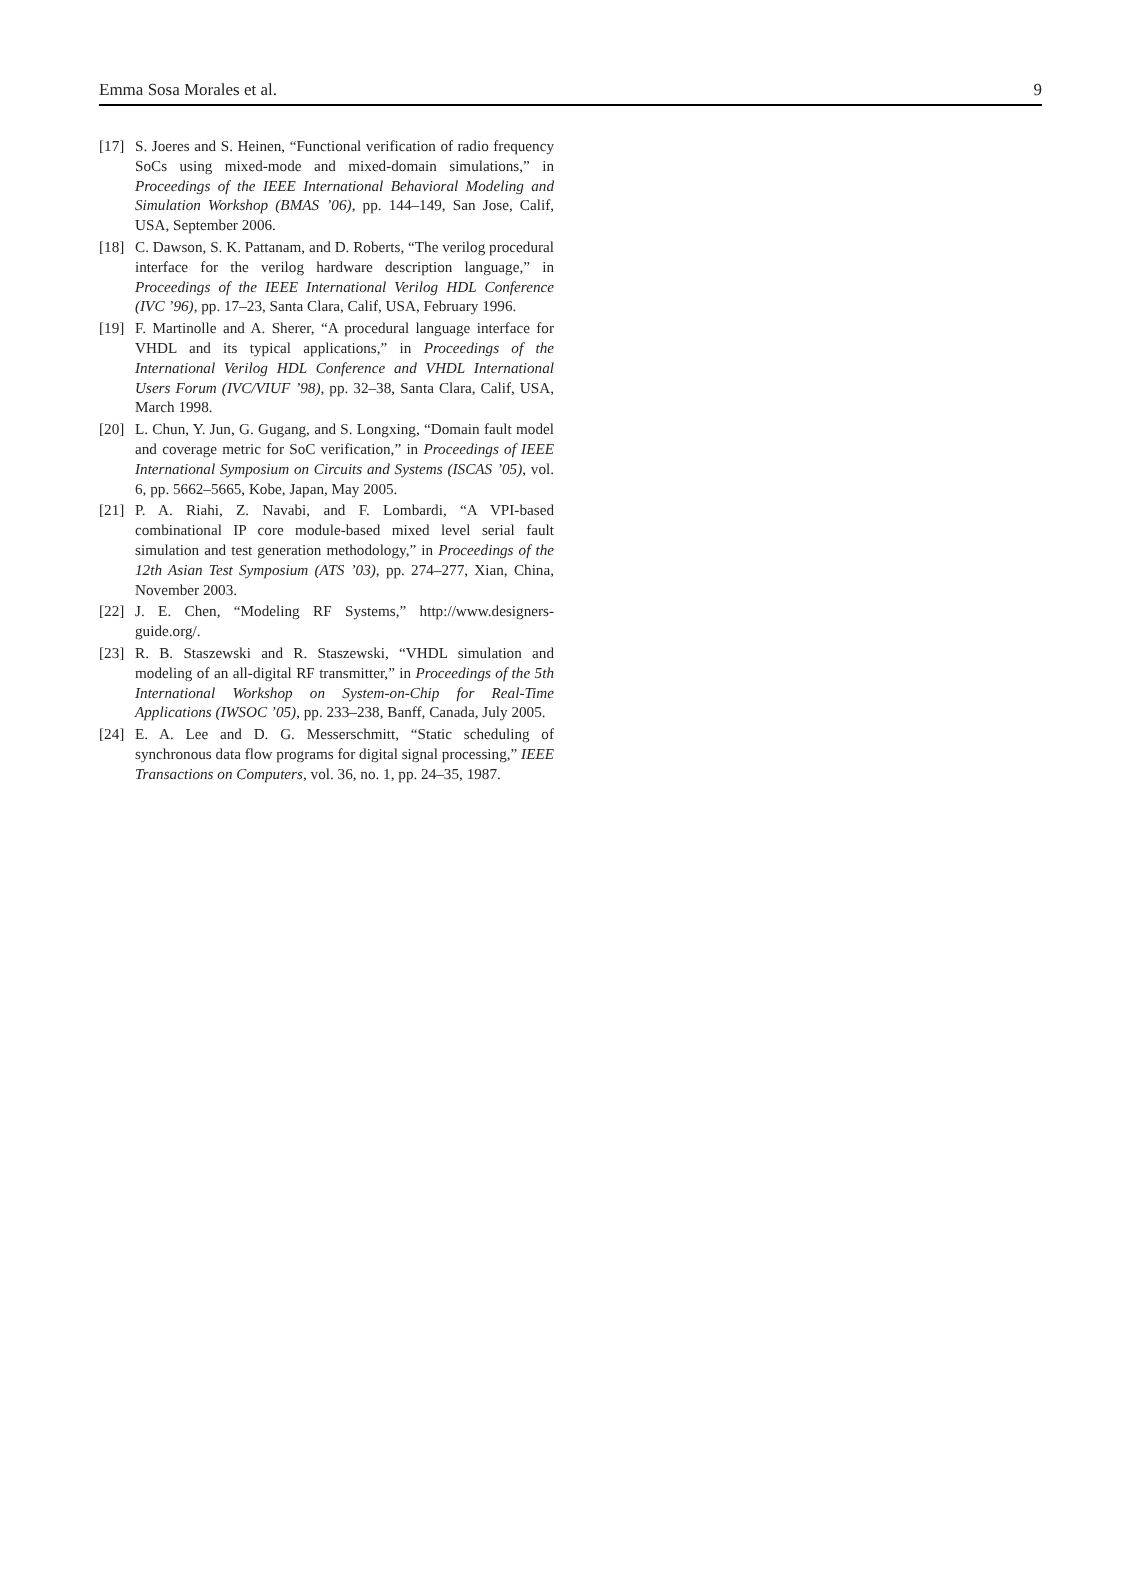Emma Sosa Morales et al. 9
[17] S. Joeres and S. Heinen, “Functional verification of radio frequency SoCs using mixed-mode and mixed-domain simulations,” in Proceedings of the IEEE International Behavioral Modeling and Simulation Workshop (BMAS ’06), pp. 144–149, San Jose, Calif, USA, September 2006.
[18] C. Dawson, S. K. Pattanam, and D. Roberts, “The verilog procedural interface for the verilog hardware description language,” in Proceedings of the IEEE International Verilog HDL Conference (IVC ’96), pp. 17–23, Santa Clara, Calif, USA, February 1996.
[19] F. Martinolle and A. Sherer, “A procedural language interface for VHDL and its typical applications,” in Proceedings of the International Verilog HDL Conference and VHDL International Users Forum (IVC/VIUF ’98), pp. 32–38, Santa Clara, Calif, USA, March 1998.
[20] L. Chun, Y. Jun, G. Gugang, and S. Longxing, “Domain fault model and coverage metric for SoC verification,” in Proceedings of IEEE International Symposium on Circuits and Systems (ISCAS ’05), vol. 6, pp. 5662–5665, Kobe, Japan, May 2005.
[21] P. A. Riahi, Z. Navabi, and F. Lombardi, “A VPI-based combinational IP core module-based mixed level serial fault simulation and test generation methodology,” in Proceedings of the 12th Asian Test Symposium (ATS ’03), pp. 274–277, Xian, China, November 2003.
[22] J. E. Chen, “Modeling RF Systems,” http://www.designers-guide.org/.
[23] R. B. Staszewski and R. Staszewski, “VHDL simulation and modeling of an all-digital RF transmitter,” in Proceedings of the 5th International Workshop on System-on-Chip for Real-Time Applications (IWSOC ’05), pp. 233–238, Banff, Canada, July 2005.
[24] E. A. Lee and D. G. Messerschmitt, “Static scheduling of synchronous data flow programs for digital signal processing,” IEEE Transactions on Computers, vol. 36, no. 1, pp. 24–35, 1987.